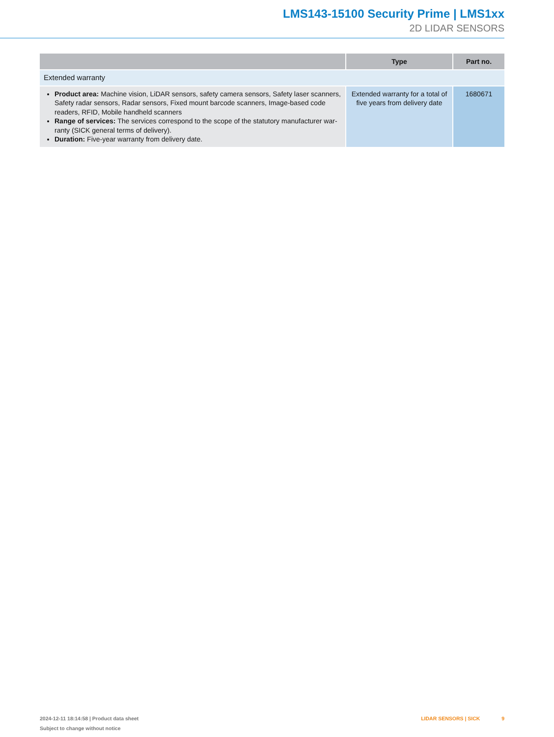LMS143-15100 Security Prime | LMS1xx
2D LIDAR SENSORS
| | Type | Part no. |
| --- | --- | --- |
| Extended warranty | | |
| Product area: Machine vision, LiDAR sensors, safety camera sensors, Safety laser scanners, Safety radar sensors, Radar sensors, Fixed mount barcode scanners, Image-based code readers, RFID, Mobile handheld scanners Range of services: The services correspond to the scope of the statutory manufacturer war-ranty (SICK general terms of delivery). Duration: Five-year warranty from delivery date. | Extended warranty for a total of five years from delivery date | 1680671 |
2024-12-11 18:14:58 | Product data sheet
Subject to change without notice
LIDAR SENSORS | SICK 9